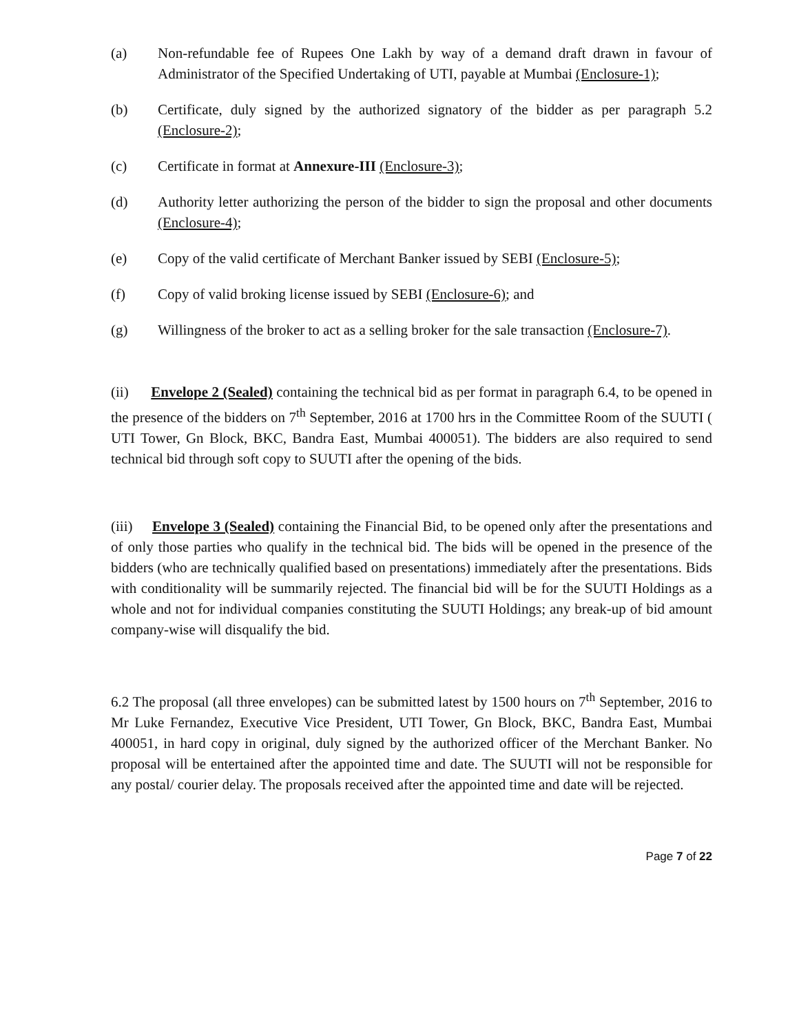(a) Non-refundable fee of Rupees One Lakh by way of a demand draft drawn in favour of Administrator of the Specified Undertaking of UTI, payable at Mumbai (Enclosure-1);
(b) Certificate, duly signed by the authorized signatory of the bidder as per paragraph 5.2 (Enclosure-2);
(c) Certificate in format at Annexure-III (Enclosure-3);
(d) Authority letter authorizing the person of the bidder to sign the proposal and other documents (Enclosure-4);
(e) Copy of the valid certificate of Merchant Banker issued by SEBI (Enclosure-5);
(f) Copy of valid broking license issued by SEBI (Enclosure-6); and
(g) Willingness of the broker to act as a selling broker for the sale transaction (Enclosure-7).
(ii) Envelope 2 (Sealed) containing the technical bid as per format in paragraph 6.4, to be opened in the presence of the bidders on 7<sup>th</sup> September, 2016 at 1700 hrs in the Committee Room of the SUUTI ( UTI Tower, Gn Block, BKC, Bandra East, Mumbai 400051). The bidders are also required to send technical bid through soft copy to SUUTI after the opening of the bids.
(iii) Envelope 3 (Sealed) containing the Financial Bid, to be opened only after the presentations and of only those parties who qualify in the technical bid. The bids will be opened in the presence of the bidders (who are technically qualified based on presentations) immediately after the presentations. Bids with conditionality will be summarily rejected. The financial bid will be for the SUUTI Holdings as a whole and not for individual companies constituting the SUUTI Holdings; any break-up of bid amount company-wise will disqualify the bid.
6.2 The proposal (all three envelopes) can be submitted latest by 1500 hours on 7<sup>th</sup> September, 2016 to Mr Luke Fernandez, Executive Vice President, UTI Tower, Gn Block, BKC, Bandra East, Mumbai 400051, in hard copy in original, duly signed by the authorized officer of the Merchant Banker. No proposal will be entertained after the appointed time and date. The SUUTI will not be responsible for any postal/ courier delay. The proposals received after the appointed time and date will be rejected.
Page 7 of 22